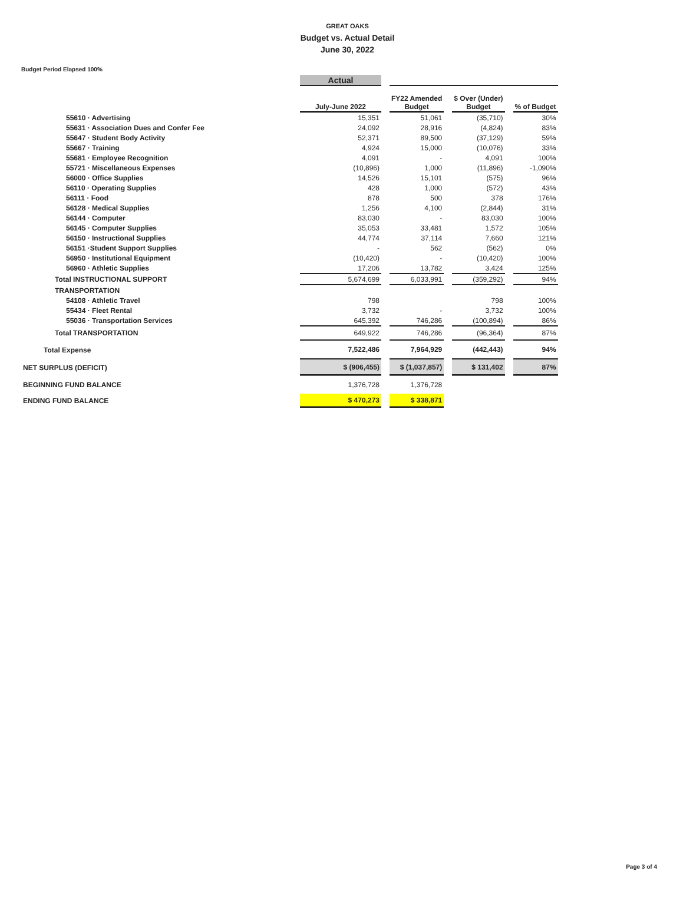GREAT OAKS
Budget vs. Actual Detail
June 30, 2022
Budget Period Elapsed 100%
| | Actual | | | |
| | July-June 2022 | FY22 Amended Budget | $ Over (Under) Budget | % of Budget |
| 55610 · Advertising | 15,351 | 51,061 | (35,710) | 30% |
| 55631 · Association Dues and Confer Fee | 24,092 | 28,916 | (4,824) | 83% |
| 55647 · Student Body Activity | 52,371 | 89,500 | (37,129) | 59% |
| 55667 · Training | 4,924 | 15,000 | (10,076) | 33% |
| 55681 · Employee Recognition | 4,091 | - | 4,091 | 100% |
| 55721 · Miscellaneous Expenses | (10,896) | 1,000 | (11,896) | -1,090% |
| 56000 · Office Supplies | 14,526 | 15,101 | (575) | 96% |
| 56110 · Operating Supplies | 428 | 1,000 | (572) | 43% |
| 56111 · Food | 878 | 500 | 378 | 176% |
| 56128 · Medical Supplies | 1,256 | 4,100 | (2,844) | 31% |
| 56144 · Computer | 83,030 | - | 83,030 | 100% |
| 56145 · Computer Supplies | 35,053 | 33,481 | 1,572 | 105% |
| 56150 · Instructional Supplies | 44,774 | 37,114 | 7,660 | 121% |
| 56151 ·Student Support Supplies | - | 562 | (562) | 0% |
| 56950 · Institutional Equipment | (10,420) | - | (10,420) | 100% |
| 56960 · Athletic Supplies | 17,206 | 13,782 | 3,424 | 125% |
| Total INSTRUCTIONAL SUPPORT | 5,674,699 | 6,033,991 | (359,292) | 94% |
| TRANSPORTATION | | | | |
| 54108 · Athletic Travel | 798 | | 798 | 100% |
| 55434 · Fleet Rental | 3,732 | - | 3,732 | 100% |
| 55036 · Transportation Services | 645,392 | 746,286 | (100,894) | 86% |
| Total TRANSPORTATION | 649,922 | 746,286 | (96,364) | 87% |
| Total Expense | 7,522,486 | 7,964,929 | (442,443) | 94% |
| NET SURPLUS (DEFICIT) | $ (906,455) | $ (1,037,857) | $ 131,402 | 87% |
| BEGINNING FUND BALANCE | 1,376,728 | 1,376,728 | | |
| ENDING FUND BALANCE | $ 470,273 | $ 338,871 | | |
Page 3 of 4